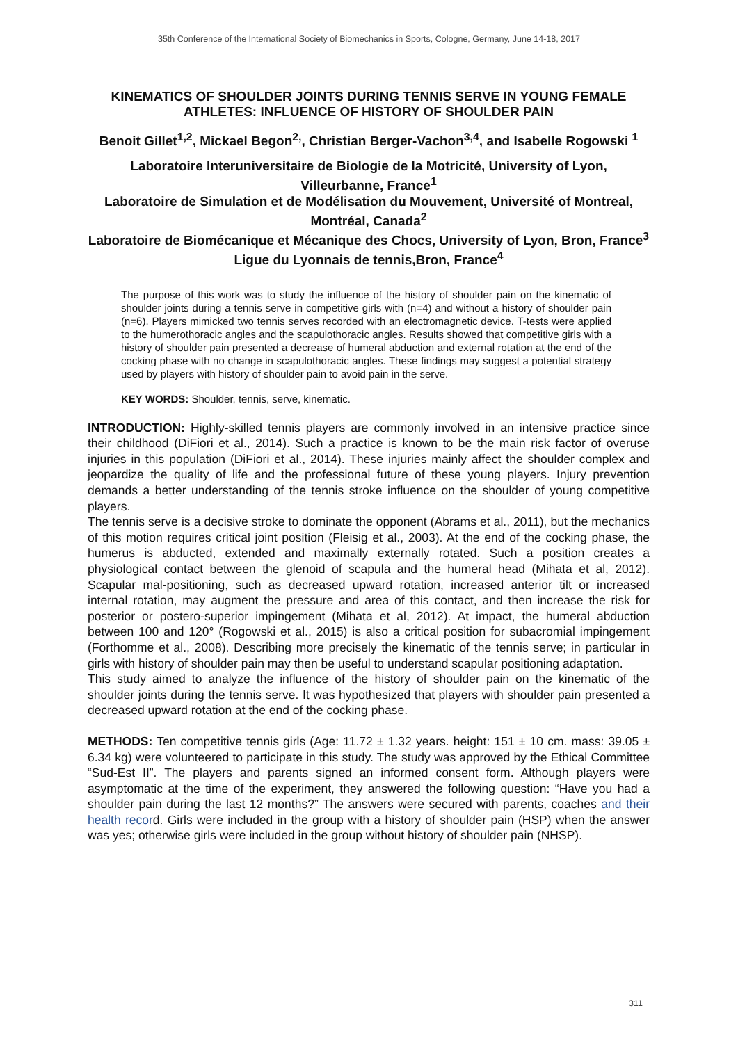35th Conference of the International Society of Biomechanics in Sports, Cologne, Germany, June 14-18, 2017
KINEMATICS OF SHOULDER JOINTS DURING TENNIS SERVE IN YOUNG FEMALE ATHLETES: INFLUENCE OF HISTORY OF SHOULDER PAIN
Benoit Gillet<sup>1,2</sup>, Mickael Begon<sup>2,</sup>, Christian Berger-Vachon<sup>3,4</sup>, and Isabelle Rogowski <sup>1</sup>
Laboratoire Interuniversitaire de Biologie de la Motricité, University of Lyon, Villeurbanne, France<sup>1</sup>
Laboratoire de Simulation et de Modélisation du Mouvement, Université of Montreal, Montréal, Canada<sup>2</sup>
Laboratoire de Biomécanique et Mécanique des Chocs, University of Lyon, Bron, France<sup>3</sup>
Ligue du Lyonnais de tennis,Bron, France<sup>4</sup>
The purpose of this work was to study the influence of the history of shoulder pain on the kinematic of shoulder joints during a tennis serve in competitive girls with (n=4) and without a history of shoulder pain (n=6). Players mimicked two tennis serves recorded with an electromagnetic device. T-tests were applied to the humerothoracic angles and the scapulothoracic angles. Results showed that competitive girls with a history of shoulder pain presented a decrease of humeral abduction and external rotation at the end of the cocking phase with no change in scapulothoracic angles. These findings may suggest a potential strategy used by players with history of shoulder pain to avoid pain in the serve.
KEY WORDS: Shoulder, tennis, serve, kinematic.
INTRODUCTION: Highly-skilled tennis players are commonly involved in an intensive practice since their childhood (DiFiori et al., 2014). Such a practice is known to be the main risk factor of overuse injuries in this population (DiFiori et al., 2014). These injuries mainly affect the shoulder complex and jeopardize the quality of life and the professional future of these young players. Injury prevention demands a better understanding of the tennis stroke influence on the shoulder of young competitive players.
The tennis serve is a decisive stroke to dominate the opponent (Abrams et al., 2011), but the mechanics of this motion requires critical joint position (Fleisig et al., 2003). At the end of the cocking phase, the humerus is abducted, extended and maximally externally rotated. Such a position creates a physiological contact between the glenoid of scapula and the humeral head (Mihata et al, 2012). Scapular mal-positioning, such as decreased upward rotation, increased anterior tilt or increased internal rotation, may augment the pressure and area of this contact, and then increase the risk for posterior or postero-superior impingement (Mihata et al, 2012). At impact, the humeral abduction between 100 and 120° (Rogowski et al., 2015) is also a critical position for subacromial impingement (Forthomme et al., 2008). Describing more precisely the kinematic of the tennis serve; in particular in girls with history of shoulder pain may then be useful to understand scapular positioning adaptation.
This study aimed to analyze the influence of the history of shoulder pain on the kinematic of the shoulder joints during the tennis serve. It was hypothesized that players with shoulder pain presented a decreased upward rotation at the end of the cocking phase.
METHODS: Ten competitive tennis girls (Age: 11.72 ± 1.32 years. height: 151 ± 10 cm. mass: 39.05 ± 6.34 kg) were volunteered to participate in this study. The study was approved by the Ethical Committee “Sud-Est II”. The players and parents signed an informed consent form. Although players were asymptomatic at the time of the experiment, they answered the following question: “Have you had a shoulder pain during the last 12 months?” The answers were secured with parents, coaches and their health record. Girls were included in the group with a history of shoulder pain (HSP) when the answer was yes; otherwise girls were included in the group without history of shoulder pain (NHSP).
311